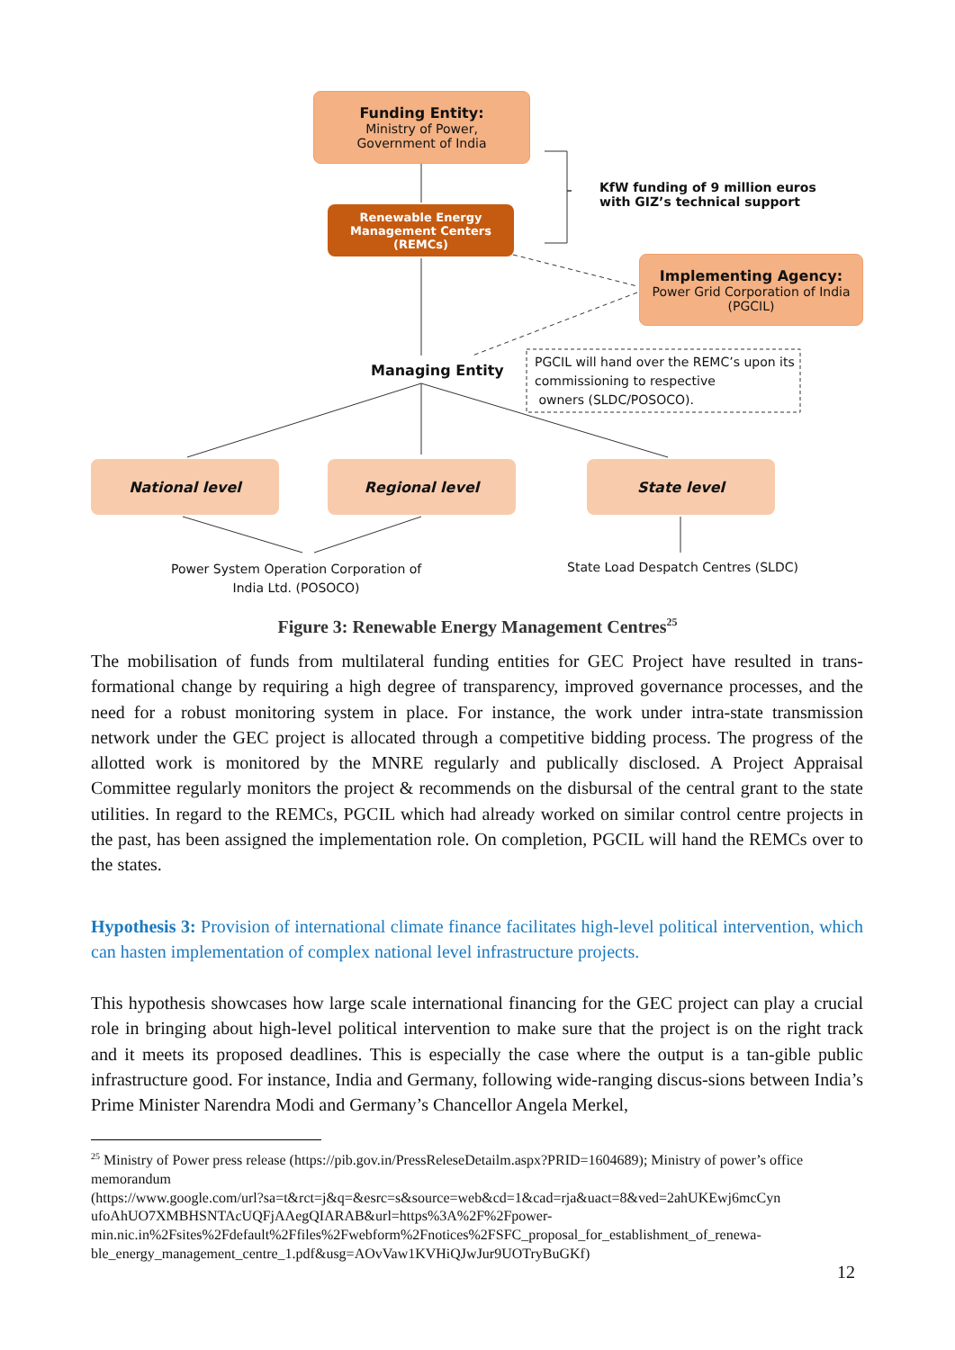Funding Entity:
Ministry of Power,
Government of India
Renewable Energy
Management Centers
(REMCs)
KfW funding of 9 million euros
with GIZ’s technical support
Implementing Agency:
Power Grid Corporation of India
(PGCIL)
Managing Entity
PGCIL will hand over the REMC’s upon its
commissioning to respective
owners (SLDC/POSOCO).
National level Regional level State level
Power System Operation Corporation of
India Ltd. (POSOCO)
State Load Despatch Centres (SLDC)
Figure 3: Renewable Energy Management Centres<sup>25</sup>
The mobilisation of funds from multilateral funding entities for GEC Project have resulted in trans-formational change by requiring a high degree of transparency, improved governance processes, and the need for a robust monitoring system in place. For instance, the work under intra-state transmission network under the GEC project is allocated through a competitive bidding process. The progress of the allotted work is monitored by the MNRE regularly and publically disclosed. A Project Appraisal Committee regularly monitors the project & recommends on the disbursal of the central grant to the state utilities. In regard to the REMCs, PGCIL which had already worked on similar control centre projects in the past, has been assigned the implementation role. On completion, PGCIL will hand the REMCs over to the states.
Hypothesis 3: Provision of international climate finance facilitates high-level political intervention, which can hasten implementation of complex national level infrastructure projects.
This hypothesis showcases how large scale international financing for the GEC project can play a crucial role in bringing about high-level political intervention to make sure that the project is on the right track and it meets its proposed deadlines. This is especially the case where the output is a tan-gible public infrastructure good. For instance, India and Germany, following wide-ranging discus-sions between India’s Prime Minister Narendra Modi and Germany’s Chancellor Angela Merkel,
<sup>25</sup> Ministry of Power press release (https://pib.gov.in/PressReleseDetailm.aspx?PRID=1604689); Ministry of power’s office memorandum
(https://www.google.com/url?sa=t&rct=j&q=&esrc=s&source=web&cd=1&cad=rja&uact=8&ved=2ahUKEwj6mcCyn ufoAhUO7XMBHSNTAcUQFjAAegQIARAB&url=https%3A%2F%2Fpower-min.nic.in%2Fsites%2Fdefault%2Ffiles%2Fwebform%2Fnotices%2FSFC_proposal_for_establishment_of_renewa-ble_energy_management_centre_1.pdf&usg=AOvVaw1KVHiQJwJur9UOTryBuGKf)
12